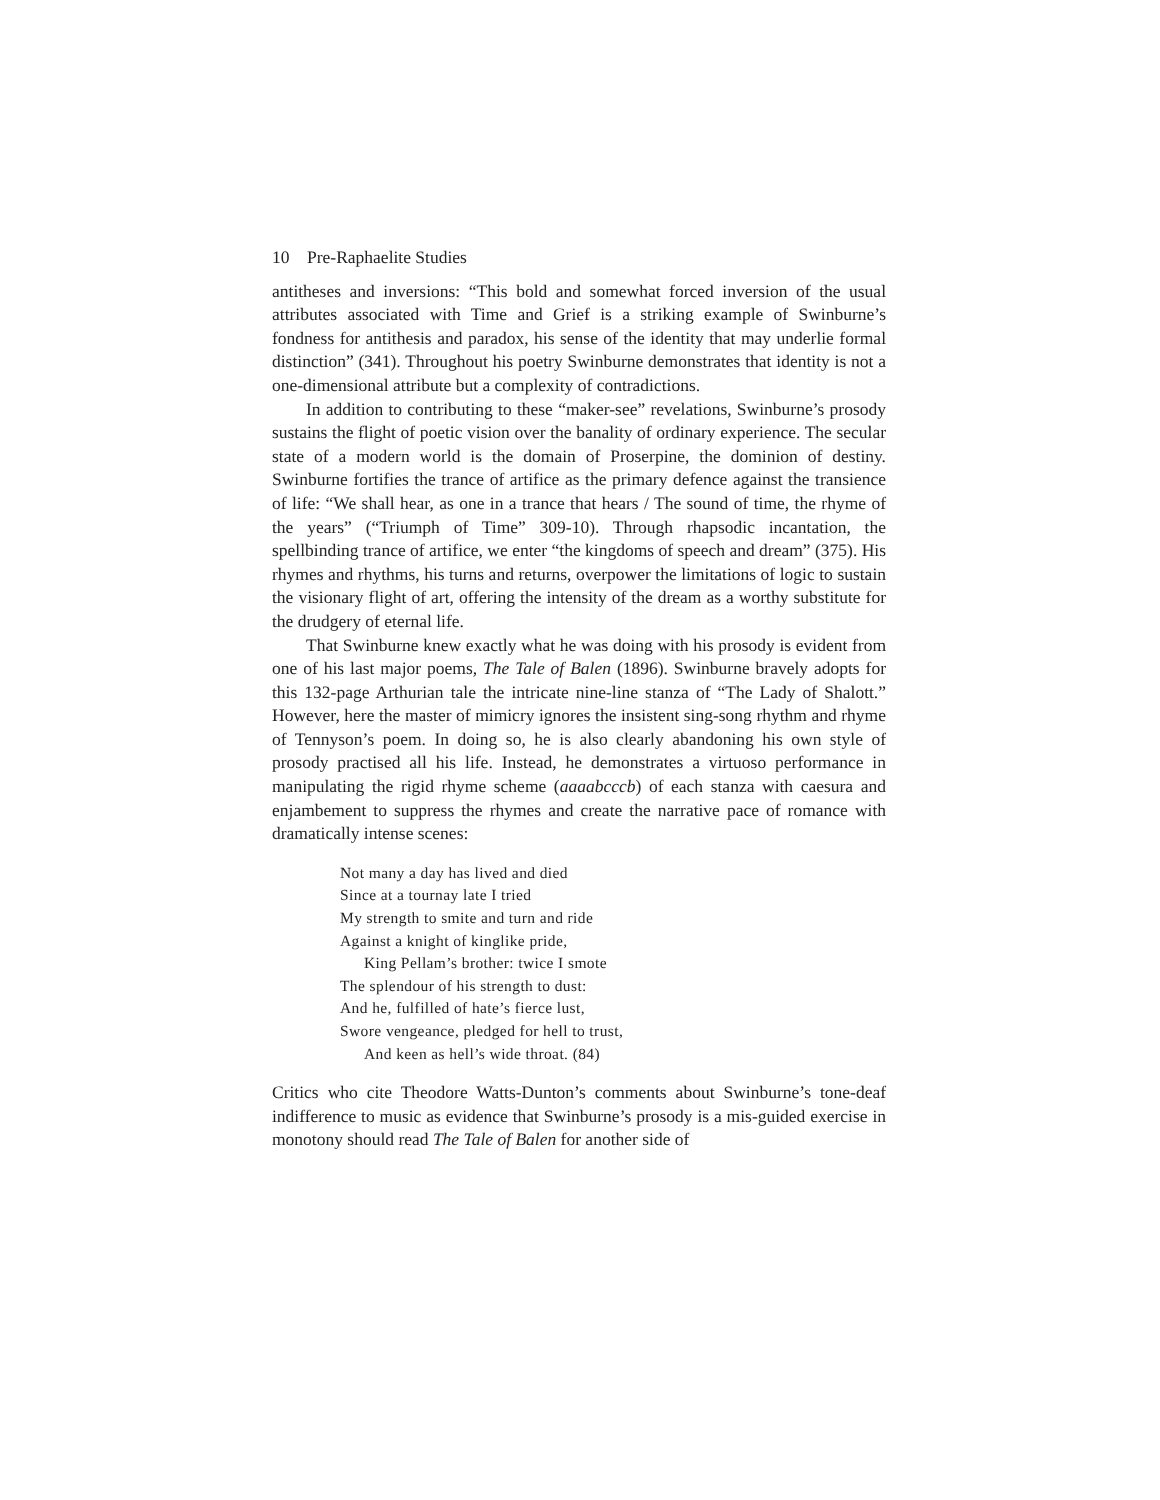10 Pre-Raphaelite Studies
antitheses and inversions: “This bold and somewhat forced inversion of the usual attributes associated with Time and Grief is a striking example of Swinburne’s fondness for antithesis and paradox, his sense of the identity that may underlie formal distinction” (341). Throughout his poetry Swinburne demonstrates that identity is not a one-dimensional attribute but a complexity of contradictions.
In addition to contributing to these “maker-see” revelations, Swinburne’s prosody sustains the flight of poetic vision over the banality of ordinary experience. The secular state of a modern world is the domain of Proserpine, the dominion of destiny. Swinburne fortifies the trance of artifice as the primary defence against the transience of life: “We shall hear, as one in a trance that hears / The sound of time, the rhyme of the years” (“Triumph of Time” 309-10). Through rhapsodic incantation, the spellbinding trance of artifice, we enter “the kingdoms of speech and dream” (375). His rhymes and rhythms, his turns and returns, overpower the limitations of logic to sustain the visionary flight of art, offering the intensity of the dream as a worthy substitute for the drudgery of eternal life.
That Swinburne knew exactly what he was doing with his prosody is evident from one of his last major poems, The Tale of Balen (1896). Swinburne bravely adopts for this 132-page Arthurian tale the intricate nine-line stanza of “The Lady of Shalott.” However, here the master of mimicry ignores the insistent sing-song rhythm and rhyme of Tennyson’s poem. In doing so, he is also clearly abandoning his own style of prosody practised all his life. Instead, he demonstrates a virtuoso performance in manipulating the rigid rhyme scheme (aaaabcccb) of each stanza with caesura and enjambement to suppress the rhymes and create the narrative pace of romance with dramatically intense scenes:
Not many a day has lived and died
Since at a tournay late I tried
My strength to smite and turn and ride
Against a knight of kinglike pride,
King Pellam’s brother: twice I smote
The splendour of his strength to dust:
And he, fulfilled of hate’s fierce lust,
Swore vengeance, pledged for hell to trust,
And keen as hell’s wide throat. (84)
Critics who cite Theodore Watts-Dunton’s comments about Swinburne’s tone-deaf indifference to music as evidence that Swinburne’s prosody is a mis-guided exercise in monotony should read The Tale of Balen for another side of